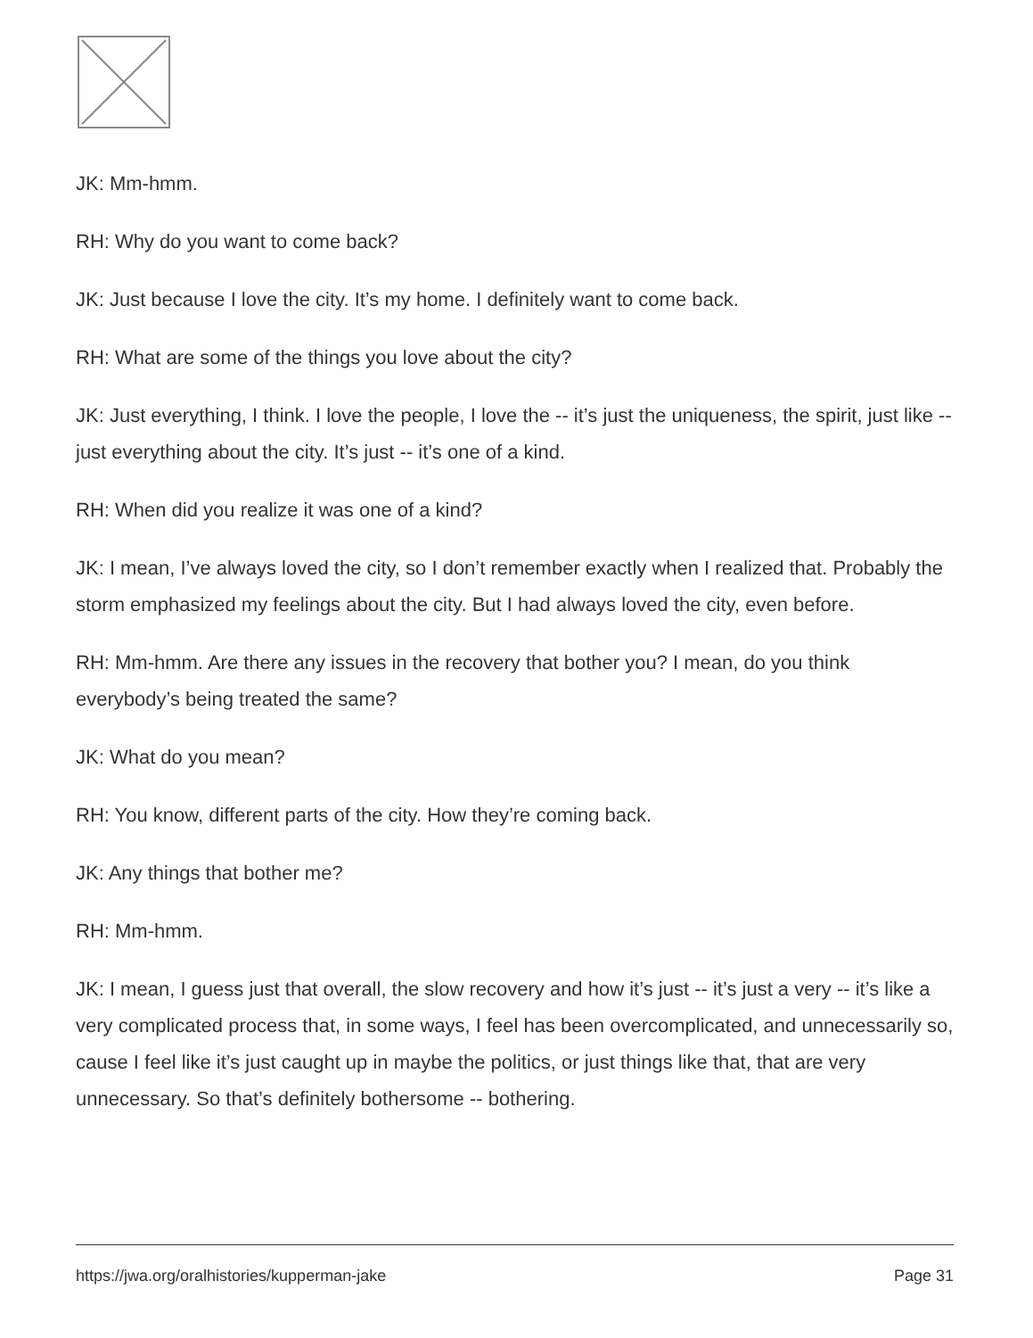JK: Mm-hmm.
RH: Why do you want to come back?
JK: Just because I love the city. It’s my home. I definitely want to come back.
RH: What are some of the things you love about the city?
JK: Just everything, I think. I love the people, I love the -- it’s just the uniqueness, the spirit, just like -- just everything about the city. It’s just -- it’s one of a kind.
RH: When did you realize it was one of a kind?
JK: I mean, I’ve always loved the city, so I don’t remember exactly when I realized that. Probably the storm emphasized my feelings about the city. But I had always loved the city, even before.
RH: Mm-hmm. Are there any issues in the recovery that bother you? I mean, do you think everybody’s being treated the same?
JK: What do you mean?
RH: You know, different parts of the city. How they’re coming back.
JK: Any things that bother me?
RH: Mm-hmm.
JK: I mean, I guess just that overall, the slow recovery and how it’s just -- it’s just a very -- it’s like a very complicated process that, in some ways, I feel has been overcomplicated, and unnecessarily so, cause I feel like it’s just caught up in maybe the politics, or just things like that, that are very unnecessary. So that’s definitely bothersome -- bothering.
https://jwa.org/oralhistories/kupperman-jake Page 31